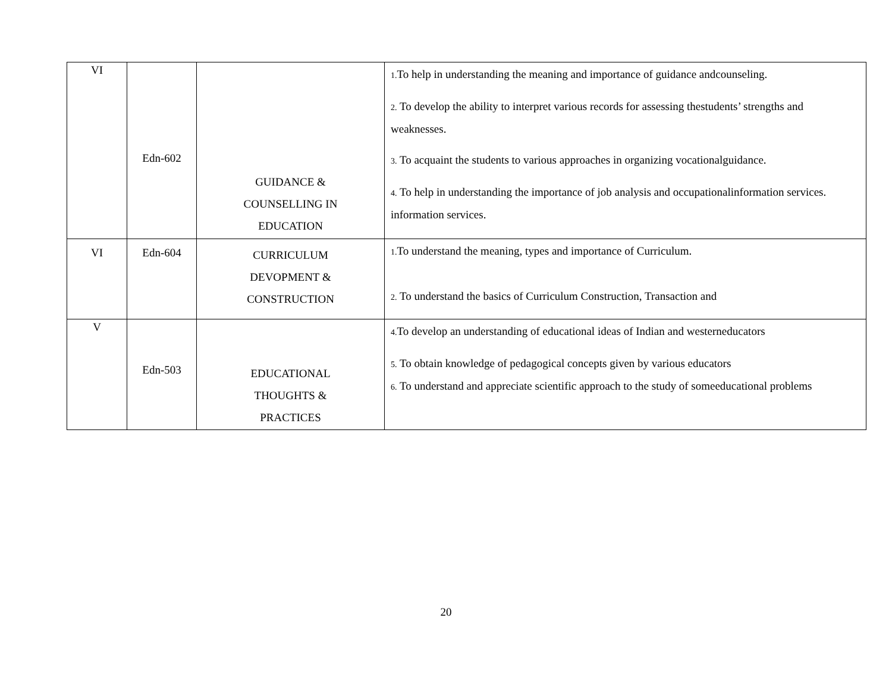| VI | Edn-602 | GUIDANCE & COUNSELLING IN EDUCATION | 1. To help in understanding the meaning and importance of guidance andcounseling. 2. To develop the ability to interpret various records for assessing thestudents’ strengths and weaknesses. 3. To acquaint the students to various approaches in organizing vocationalguidance. 4. To help in understanding the importance of job analysis and occupationalinformation services. information services. |
| VI | Edn-604 | CURRICULUM DEVOPMENT & CONSTRUCTION | 1. To understand the meaning, types and importance of Curriculum. 2. To understand the basics of Curriculum Construction, Transaction and |
| V | Edn-503 | EDUCATIONAL THOUGHTS & PRACTICES | 4. To develop an understanding of educational ideas of Indian and westerneducators 5. To obtain knowledge of pedagogical concepts given by various educators 6. To understand and appreciate scientific approach to the study of someeducational problems |
20